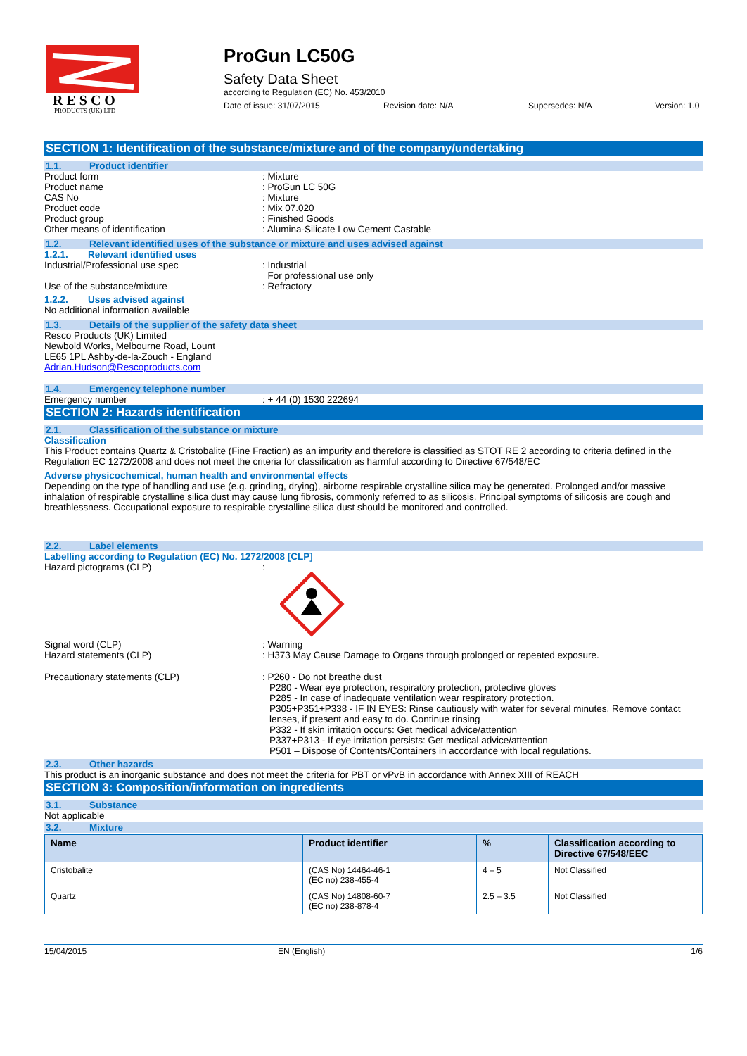R E S C O
PRODUCTS (UK) LTD
ProGun LC50G
Safety Data Sheet
according to Regulation (EC) No. 453/2010
Date of issue: 31/07/2015 Revision date: N/A Supersedes: N/A Version: 1.0
SECTION 1: Identification of the substance/mixture and of the company/undertaking
1.1. Product identifier
Product form : Mixture
Product name : ProGun LC 50G
CAS No : Mixture
Product code : Mix 07.020
Product group : Finished Goods
Other means of identification : Alumina-Silicate Low Cement Castable
1.2. Relevant identified uses of the substance or mixture and uses advised against
1.2.1. Relevant identified uses
Industrial/Professional use spec : Industrial
For professional use only
Use of the substance/mixture : Refractory
1.2.2. Uses advised against
No additional information available
1.3. Details of the supplier of the safety data sheet
Resco Products (UK) Limited
Newbold Works, Melbourne Road, Lount
LE65 1PL Ashby-de-la-Zouch - England
Adrian.Hudson@Rescoproducts.com
1.4. Emergency telephone number
Emergency number : + 44 (0) 1530 222694
SECTION 2: Hazards identification
2.1. Classification of the substance or mixture
Classification
This Product contains Quartz & Cristobalite (Fine Fraction) as an impurity and therefore is classified as STOT RE 2 according to criteria defined in the Regulation EC 1272/2008 and does not meet the criteria for classification as harmful according to Directive 67/548/EC
Adverse physicochemical, human health and environmental effects
Depending on the type of handling and use (e.g. grinding, drying), airborne respirable crystalline silica may be generated. Prolonged and/or massive inhalation of respirable crystalline silica dust may cause lung fibrosis, commonly referred to as silicosis. Principal symptoms of silicosis are cough and breathlessness. Occupational exposure to respirable crystalline silica dust should be monitored and controlled.
2.2. Label elements
Labelling according to Regulation (EC) No. 1272/2008 [CLP]
Hazard pictograms (CLP) :
Signal word (CLP) : Warning
Hazard statements (CLP) : H373 May Cause Damage to Organs through prolonged or repeated exposure.
Precautionary statements (CLP) : P260 - Do not breathe dust
P280 - Wear eye protection, respiratory protection, protective gloves
P285 - In case of inadequate ventilation wear respiratory protection.
P305+P351+P338 - IF IN EYES: Rinse cautiously with water for several minutes. Remove contact lenses, if present and easy to do. Continue rinsing
P332 - If skin irritation occurs: Get medical advice/attention
P337+P313 - If eye irritation persists: Get medical advice/attention
P501 – Dispose of Contents/Containers in accordance with local regulations.
2.3. Other hazards
This product is an inorganic substance and does not meet the criteria for PBT or vPvB in accordance with Annex XIII of REACH
SECTION 3: Composition/information on ingredients
3.1. Substance
Not applicable
3.2. Mixture
| Name | Product identifier | % | Classification according to Directive 67/548/EEC |
| --- | --- | --- | --- |
| Cristobalite | (CAS No) 14464-46-1 (EC no) 238-455-4 | 4 – 5 | Not Classified |
| Quartz | (CAS No) 14808-60-7 (EC no) 238-878-4 | 2.5 – 3.5 | Not Classified |
15/04/2015 EN (English) 1/6